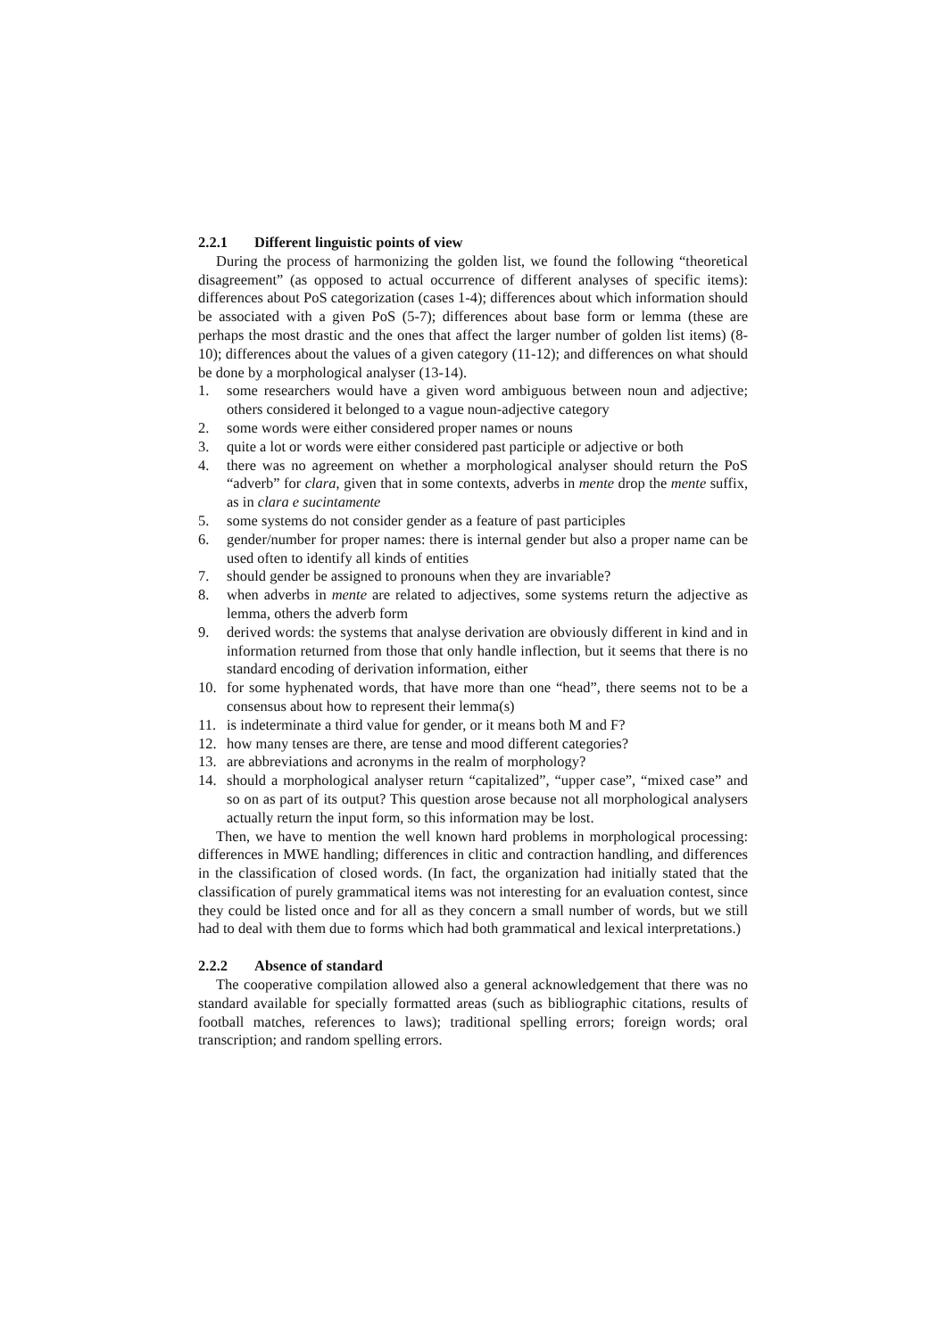2.2.1 Different linguistic points of view
During the process of harmonizing the golden list, we found the following “theoretical disagreement” (as opposed to actual occurrence of different analyses of specific items): differences about PoS categorization (cases 1-4); differences about which information should be associated with a given PoS (5-7); differences about base form or lemma (these are perhaps the most drastic and the ones that affect the larger number of golden list items) (8-10); differences about the values of a given category (11-12); and differences on what should be done by a morphological analyser (13-14).
1. some researchers would have a given word ambiguous between noun and adjective; others considered it belonged to a vague noun-adjective category
2. some words were either considered proper names or nouns
3. quite a lot or words were either considered past participle or adjective or both
4. there was no agreement on whether a morphological analyser should return the PoS “adverb” for clara, given that in some contexts, adverbs in mente drop the mente suffix, as in clara e sucintamente
5. some systems do not consider gender as a feature of past participles
6. gender/number for proper names: there is internal gender but also a proper name can be used often to identify all kinds of entities
7. should gender be assigned to pronouns when they are invariable?
8. when adverbs in mente are related to adjectives, some systems return the adjective as lemma, others the adverb form
9. derived words: the systems that analyse derivation are obviously different in kind and in information returned from those that only handle inflection, but it seems that there is no standard encoding of derivation information, either
10. for some hyphenated words, that have more than one “head”, there seems not to be a consensus about how to represent their lemma(s)
11. is indeterminate a third value for gender, or it means both M and F?
12. how many tenses are there, are tense and mood different categories?
13. are abbreviations and acronyms in the realm of morphology?
14. should a morphological analyser return “capitalized”, “upper case”, “mixed case” and so on as part of its output? This question arose because not all morphological analysers actually return the input form, so this information may be lost.
Then, we have to mention the well known hard problems in morphological processing: differences in MWE handling; differences in clitic and contraction handling, and differences in the classification of closed words. (In fact, the organization had initially stated that the classification of purely grammatical items was not interesting for an evaluation contest, since they could be listed once and for all as they concern a small number of words, but we still had to deal with them due to forms which had both grammatical and lexical interpretations.)
2.2.2 Absence of standard
The cooperative compilation allowed also a general acknowledgement that there was no standard available for specially formatted areas (such as bibliographic citations, results of football matches, references to laws); traditional spelling errors; foreign words; oral transcription; and random spelling errors.